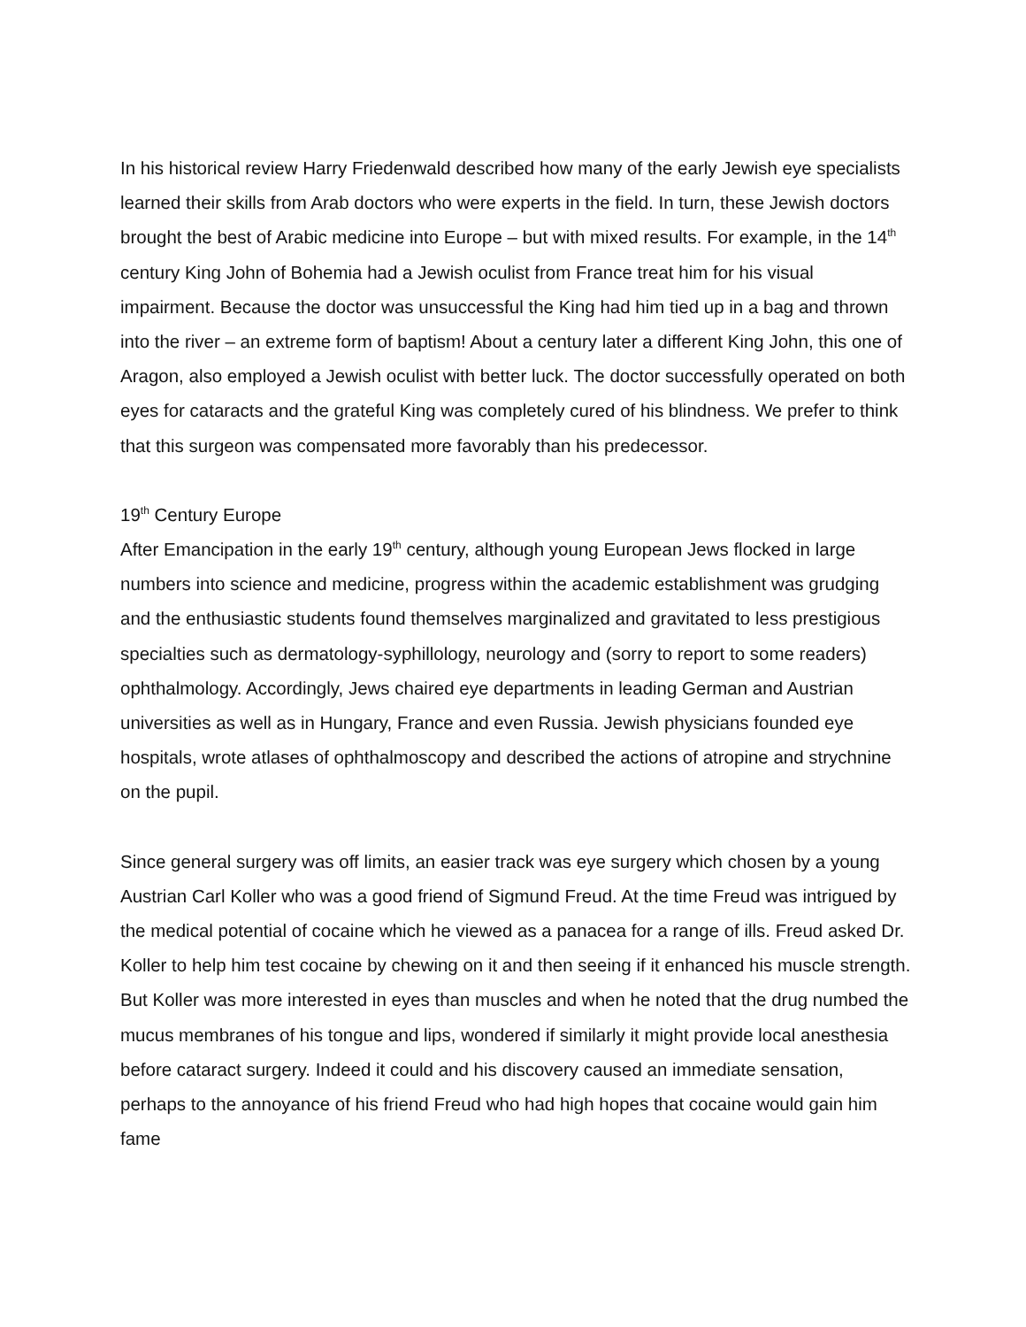In his historical review Harry Friedenwald described how many of the early Jewish eye specialists learned their skills from Arab doctors who were experts in the field. In turn, these Jewish doctors brought the best of Arabic medicine into Europe – but with mixed results. For example, in the 14<sup>th</sup> century King John of Bohemia had a Jewish oculist from France treat him for his visual impairment. Because the doctor was unsuccessful the King had him tied up in a bag and thrown into the river – an extreme form of baptism! About a century later a different King John, this one of Aragon, also employed a Jewish oculist with better luck. The doctor successfully operated on both eyes for cataracts and the grateful King was completely cured of his blindness. We prefer to think that this surgeon was compensated more favorably than his predecessor.
19<sup>th</sup> Century Europe
After Emancipation in the early 19<sup>th</sup> century, although young European Jews flocked in large numbers into science and medicine, progress within the academic establishment was grudging and the enthusiastic students found themselves marginalized and gravitated to less prestigious specialties such as dermatology-syphillology, neurology and (sorry to report to some readers) ophthalmology. Accordingly, Jews chaired eye departments in leading German and Austrian universities as well as in Hungary, France and even Russia. Jewish physicians founded eye hospitals, wrote atlases of ophthalmoscopy and described the actions of atropine and strychnine on the pupil.
Since general surgery was off limits, an easier track was eye surgery which chosen by a young Austrian Carl Koller who was a good friend of Sigmund Freud. At the time Freud was intrigued by the medical potential of cocaine which he viewed as a panacea for a range of ills. Freud asked Dr. Koller to help him test cocaine by chewing on it and then seeing if it enhanced his muscle strength. But Koller was more interested in eyes than muscles and when he noted that the drug numbed the mucus membranes of his tongue and lips, wondered if similarly it might provide local anesthesia before cataract surgery. Indeed it could and his discovery caused an immediate sensation, perhaps to the annoyance of his friend Freud who had high hopes that cocaine would gain him fame